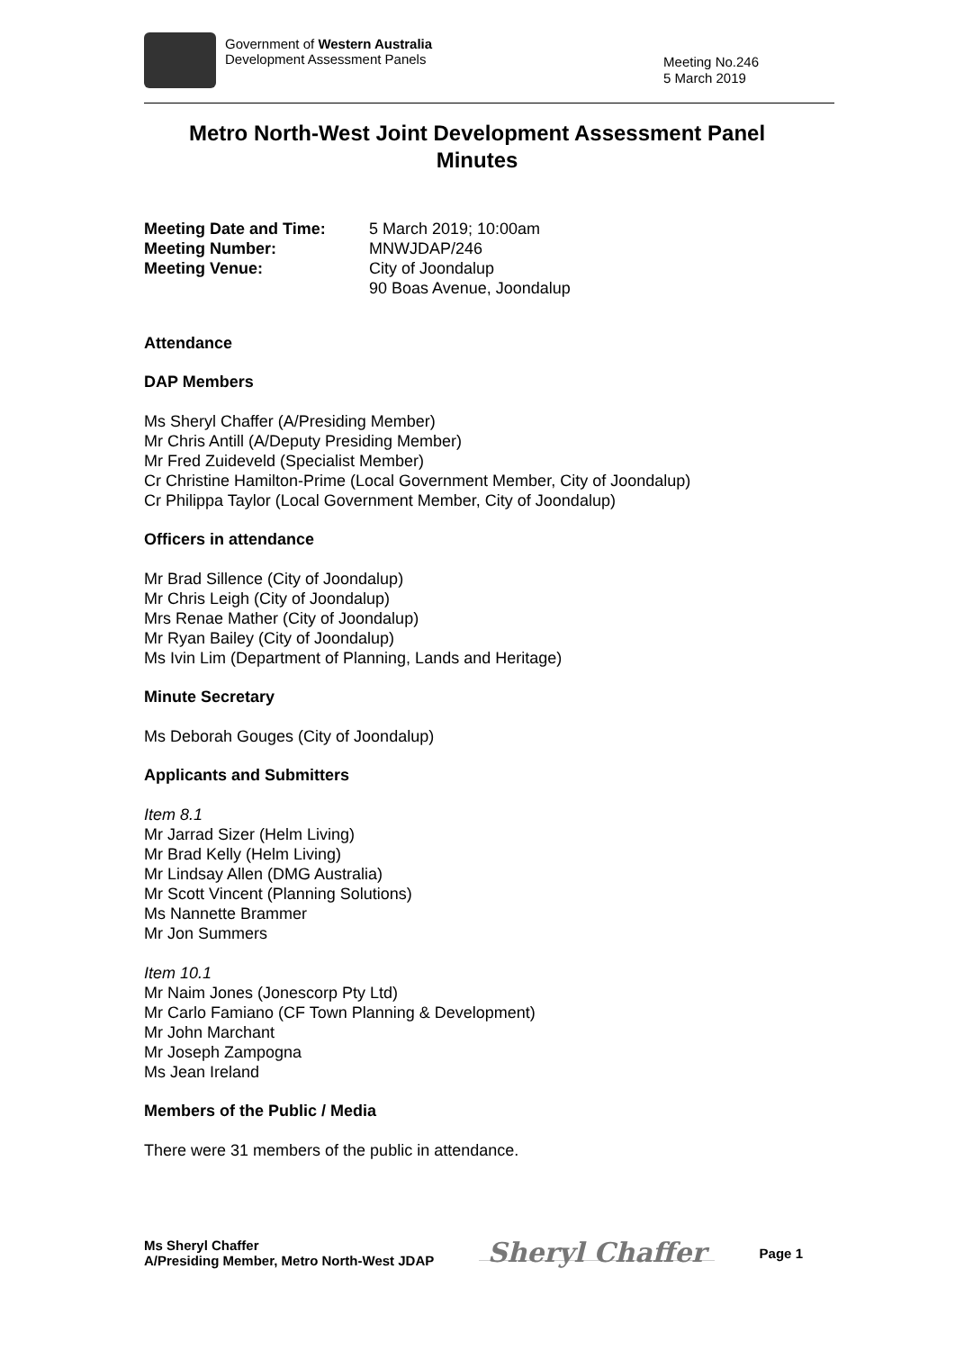Government of Western Australia
Development Assessment Panels
Meeting No.246
5 March 2019
Metro North-West Joint Development Assessment Panel
Minutes
Meeting Date and Time: 5 March 2019; 10:00am
Meeting Number: MNWJDAP/246
Meeting Venue: City of Joondalup
90 Boas Avenue, Joondalup
Attendance
DAP Members
Ms Sheryl Chaffer (A/Presiding Member)
Mr Chris Antill (A/Deputy Presiding Member)
Mr Fred Zuideveld (Specialist Member)
Cr Christine Hamilton-Prime (Local Government Member, City of Joondalup)
Cr Philippa Taylor (Local Government Member, City of Joondalup)
Officers in attendance
Mr Brad Sillence (City of Joondalup)
Mr Chris Leigh (City of Joondalup)
Mrs Renae Mather (City of Joondalup)
Mr Ryan Bailey (City of Joondalup)
Ms Ivin Lim (Department of Planning, Lands and Heritage)
Minute Secretary
Ms Deborah Gouges (City of Joondalup)
Applicants and Submitters
Item 8.1
Mr Jarrad Sizer (Helm Living)
Mr Brad Kelly (Helm Living)
Mr Lindsay Allen (DMG Australia)
Mr Scott Vincent (Planning Solutions)
Ms Nannette Brammer
Mr Jon Summers
Item 10.1
Mr Naim Jones (Jonescorp Pty Ltd)
Mr Carlo Famiano (CF Town Planning & Development)
Mr John Marchant
Mr Joseph Zampogna
Ms Jean Ireland
Members of the Public / Media
There were 31 members of the public in attendance.
Ms Sheryl Chaffer
A/Presiding Member, Metro North-West JDAP
Sheryl Chaffer
Page 1